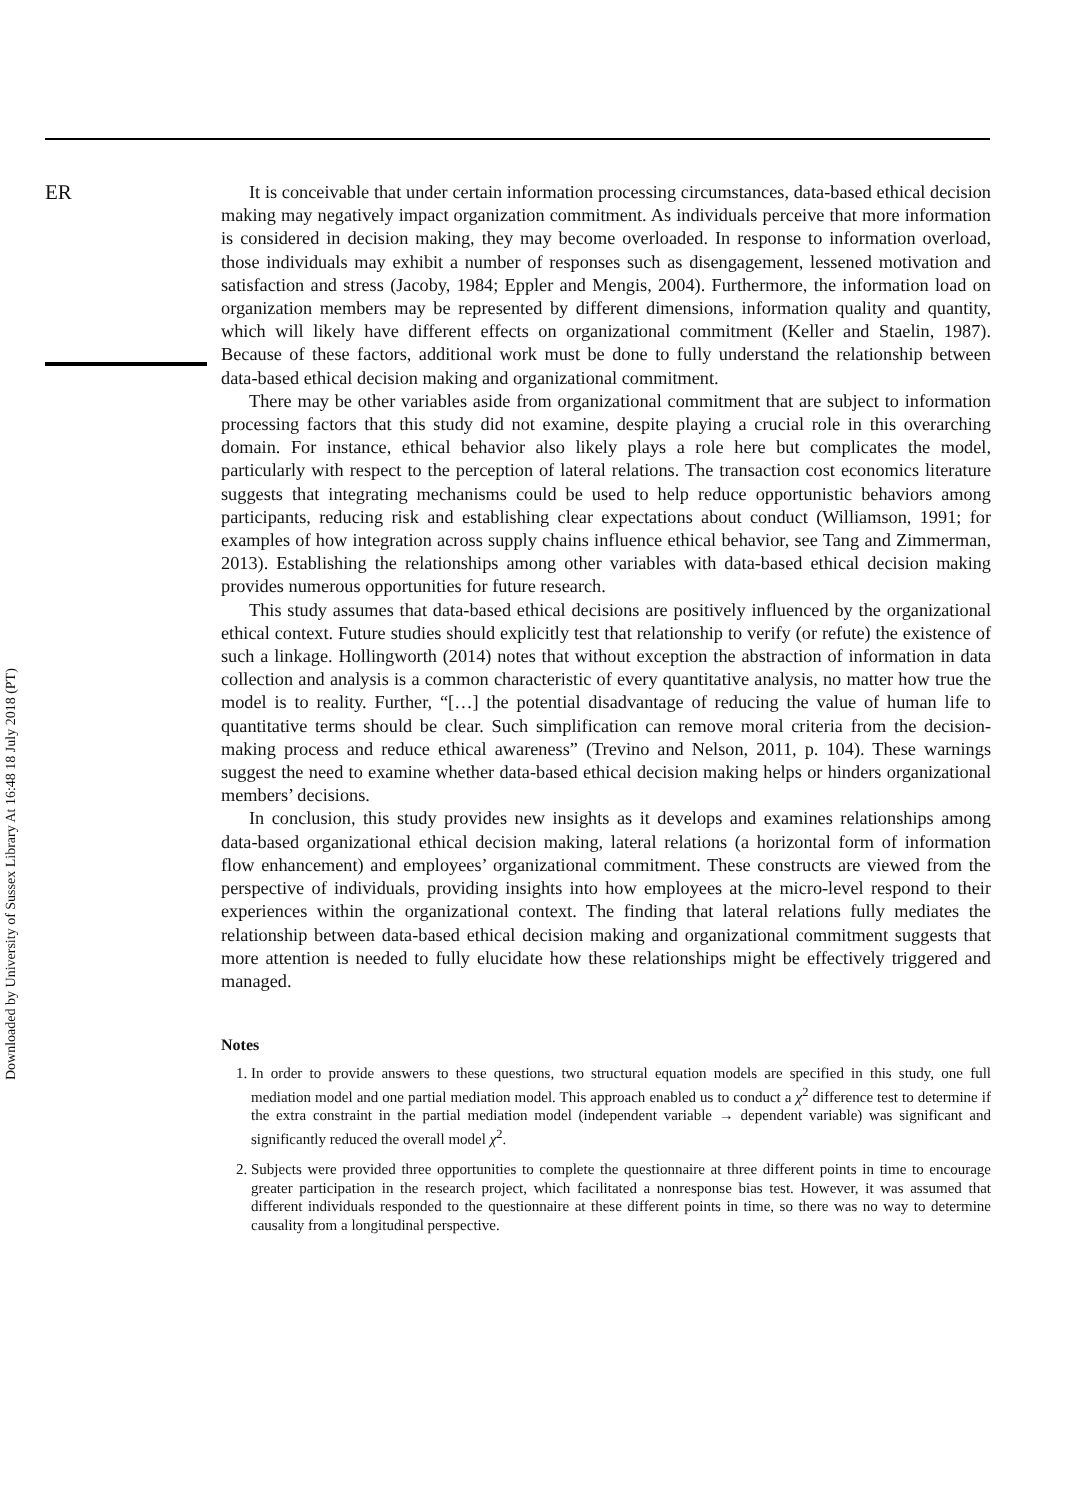Downloaded by University of Sussex Library At 16:48 18 July 2018 (PT)
ER
It is conceivable that under certain information processing circumstances, data-based ethical decision making may negatively impact organization commitment. As individuals perceive that more information is considered in decision making, they may become overloaded. In response to information overload, those individuals may exhibit a number of responses such as disengagement, lessened motivation and satisfaction and stress (Jacoby, 1984; Eppler and Mengis, 2004). Furthermore, the information load on organization members may be represented by different dimensions, information quality and quantity, which will likely have different effects on organizational commitment (Keller and Staelin, 1987). Because of these factors, additional work must be done to fully understand the relationship between data-based ethical decision making and organizational commitment.
There may be other variables aside from organizational commitment that are subject to information processing factors that this study did not examine, despite playing a crucial role in this overarching domain. For instance, ethical behavior also likely plays a role here but complicates the model, particularly with respect to the perception of lateral relations. The transaction cost economics literature suggests that integrating mechanisms could be used to help reduce opportunistic behaviors among participants, reducing risk and establishing clear expectations about conduct (Williamson, 1991; for examples of how integration across supply chains influence ethical behavior, see Tang and Zimmerman, 2013). Establishing the relationships among other variables with data-based ethical decision making provides numerous opportunities for future research.
This study assumes that data-based ethical decisions are positively influenced by the organizational ethical context. Future studies should explicitly test that relationship to verify (or refute) the existence of such a linkage. Hollingworth (2014) notes that without exception the abstraction of information in data collection and analysis is a common characteristic of every quantitative analysis, no matter how true the model is to reality. Further, “[…] the potential disadvantage of reducing the value of human life to quantitative terms should be clear. Such simplification can remove moral criteria from the decision-making process and reduce ethical awareness” (Trevino and Nelson, 2011, p. 104). These warnings suggest the need to examine whether data-based ethical decision making helps or hinders organizational members’ decisions.
In conclusion, this study provides new insights as it develops and examines relationships among data-based organizational ethical decision making, lateral relations (a horizontal form of information flow enhancement) and employees’ organizational commitment. These constructs are viewed from the perspective of individuals, providing insights into how employees at the micro-level respond to their experiences within the organizational context. The finding that lateral relations fully mediates the relationship between data-based ethical decision making and organizational commitment suggests that more attention is needed to fully elucidate how these relationships might be effectively triggered and managed.
Notes
1. In order to provide answers to these questions, two structural equation models are specified in this study, one full mediation model and one partial mediation model. This approach enabled us to conduct a χ<sup>2</sup> difference test to determine if the extra constraint in the partial mediation model (independent variable → dependent variable) was significant and significantly reduced the overall model χ<sup>2</sup>.
2. Subjects were provided three opportunities to complete the questionnaire at three different points in time to encourage greater participation in the research project, which facilitated a nonresponse bias test. However, it was assumed that different individuals responded to the questionnaire at these different points in time, so there was no way to determine causality from a longitudinal perspective.